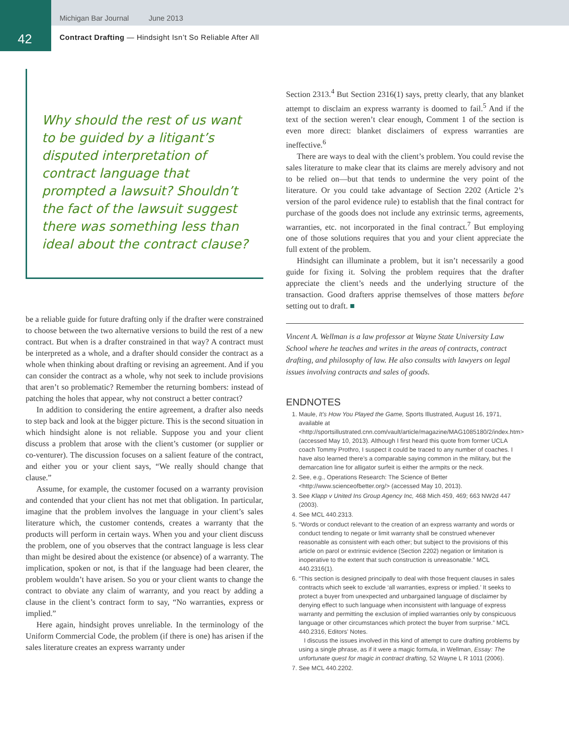Michigan Bar Journal June 2013
42
Contract Drafting — Hindsight Isn’t So Reliable After All
Why should the rest of us want to be guided by a litigant’s disputed interpretation of contract language that prompted a lawsuit? Shouldn’t the fact of the lawsuit suggest there was something less than ideal about the contract clause?
be a reliable guide for future drafting only if the drafter were constrained to choose between the two alternative versions to build the rest of a new contract. But when is a drafter constrained in that way? A contract must be interpreted as a whole, and a drafter should consider the contract as a whole when thinking about drafting or revising an agreement. And if you can consider the contract as a whole, why not seek to include provisions that aren’t so problematic? Remember the returning bombers: instead of patching the holes that appear, why not construct a better contract?
In addition to considering the entire agreement, a drafter also needs to step back and look at the bigger picture. This is the second situation in which hindsight alone is not reliable. Suppose you and your client discuss a problem that arose with the client’s customer (or supplier or co-venturer). The discussion focuses on a salient feature of the contract, and either you or your client says, “We really should change that clause.”
Assume, for example, the customer focused on a warranty provision and contended that your client has not met that obligation. In particular, imagine that the problem involves the language in your client’s sales literature which, the customer contends, creates a warranty that the products will perform in certain ways. When you and your client discuss the problem, one of you observes that the contract language is less clear than might be desired about the existence (or absence) of a warranty. The implication, spoken or not, is that if the language had been clearer, the problem wouldn’t have arisen. So you or your client wants to change the contract to obviate any claim of warranty, and you react by adding a clause in the client’s contract form to say, “No warranties, express or implied.”
Here again, hindsight proves unreliable. In the terminology of the Uniform Commercial Code, the problem (if there is one) has arisen if the sales literature creates an express warranty under
Section 2313.<sup>4</sup> But Section 2316(1) says, pretty clearly, that any blanket attempt to disclaim an express warranty is doomed to fail.<sup>5</sup> And if the text of the section weren’t clear enough, Comment 1 of the section is even more direct: blanket disclaimers of express warranties are ineffective.<sup>6</sup>
There are ways to deal with the client’s problem. You could revise the sales literature to make clear that its claims are merely advisory and not to be relied on—but that tends to undermine the very point of the literature. Or you could take advantage of Section 2202 (Article 2’s version of the parol evidence rule) to establish that the final contract for purchase of the goods does not include any extrinsic terms, agreements, warranties, etc. not incorporated in the final contract.<sup>7</sup> But employing one of those solutions requires that you and your client appreciate the full extent of the problem.
Hindsight can illuminate a problem, but it isn’t necessarily a good guide for fixing it. Solving the problem requires that the drafter appreciate the client’s needs and the underlying structure of the transaction. Good drafters apprise themselves of those matters before setting out to draft. ■
Vincent A. Wellman is a law professor at Wayne State University Law School where he teaches and writes in the areas of contracts, contract drafting, and philosophy of law. He also consults with lawyers on legal issues involving contracts and sales of goods.
ENDNOTES
1. Maule, It’s How You Played the Game, Sports Illustrated, August 16, 1971, available at <http://sportsillustrated.cnn.com/vault/article/magazine/MAG1085180/2/index.htm> (accessed May 10, 2013). Although I first heard this quote from former UCLA coach Tommy Prothro, I suspect it could be traced to any number of coaches. I have also learned there’s a comparable saying common in the military, but the demarcation line for alligator surfeit is either the armpits or the neck.
2. See, e.g., Operations Research: The Science of Better <http://www.scienceofbetter.org/> (accessed May 10, 2013).
3. See Klapp v United Ins Group Agency Inc, 468 Mich 459, 469; 663 NW2d 447 (2003).
4. See MCL 440.2313.
5. “Words or conduct relevant to the creation of an express warranty and words or conduct tending to negate or limit warranty shall be construed whenever reasonable as consistent with each other; but subject to the provisions of this article on parol or extrinsic evidence (Section 2202) negation or limitation is inoperative to the extent that such construction is unreasonable.” MCL 440.2316(1).
6. “This section is designed principally to deal with those frequent clauses in sales contracts which seek to exclude ‘all warranties, express or implied.’ It seeks to protect a buyer from unexpected and unbargained language of disclaimer by denying effect to such language when inconsistent with language of express warranty and permitting the exclusion of implied warranties only by conspicuous language or other circumstances which protect the buyer from surprise.” MCL 440.2316, Editors’ Notes.
I discuss the issues involved in this kind of attempt to cure drafting problems by using a single phrase, as if it were a magic formula, in Wellman, Essay: The unfortunate quest for magic in contract drafting, 52 Wayne L R 1011 (2006).
7. See MCL 440.2202.